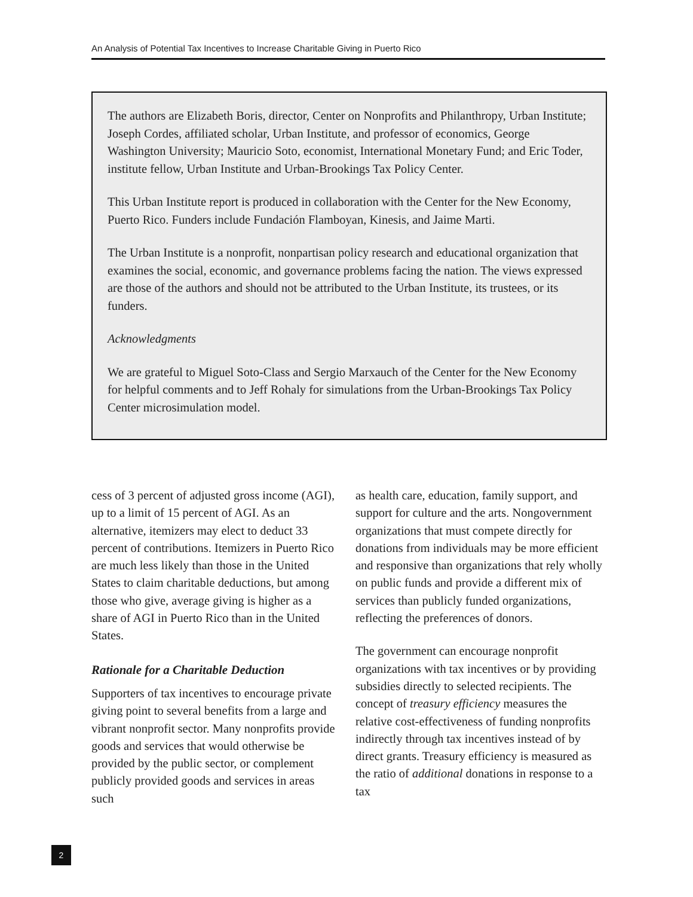An Analysis of Potential Tax Incentives to Increase Charitable Giving in Puerto Rico
The authors are Elizabeth Boris, director, Center on Nonprofits and Philanthropy, Urban Institute; Joseph Cordes, affiliated scholar, Urban Institute, and professor of economics, George Washington University; Mauricio Soto, economist, International Monetary Fund; and Eric Toder, institute fellow, Urban Institute and Urban-Brookings Tax Policy Center.
This Urban Institute report is produced in collaboration with the Center for the New Economy, Puerto Rico. Funders include Fundación Flamboyan, Kinesis, and Jaime Marti.
The Urban Institute is a nonprofit, nonpartisan policy research and educational organization that examines the social, economic, and governance problems facing the nation. The views expressed are those of the authors and should not be attributed to the Urban Institute, its trustees, or its funders.
Acknowledgments
We are grateful to Miguel Soto-Class and Sergio Marxauch of the Center for the New Economy for helpful comments and to Jeff Rohaly for simulations from the Urban-Brookings Tax Policy Center microsimulation model.
cess of 3 percent of adjusted gross income (AGI), up to a limit of 15 percent of AGI. As an alternative, itemizers may elect to deduct 33 percent of contributions. Itemizers in Puerto Rico are much less likely than those in the United States to claim charitable deductions, but among those who give, average giving is higher as a share of AGI in Puerto Rico than in the United States.
Rationale for a Charitable Deduction
Supporters of tax incentives to encourage private giving point to several benefits from a large and vibrant nonprofit sector. Many nonprofits provide goods and services that would otherwise be provided by the public sector, or complement publicly provided goods and services in areas such
as health care, education, family support, and support for culture and the arts. Nongovernment organizations that must compete directly for donations from individuals may be more efficient and responsive than organizations that rely wholly on public funds and provide a different mix of services than publicly funded organizations, reflecting the preferences of donors.
The government can encourage nonprofit organizations with tax incentives or by providing subsidies directly to selected recipients. The concept of treasury efficiency measures the relative cost-effectiveness of funding nonprofits indirectly through tax incentives instead of by direct grants. Treasury efficiency is measured as the ratio of additional donations in response to a tax
2